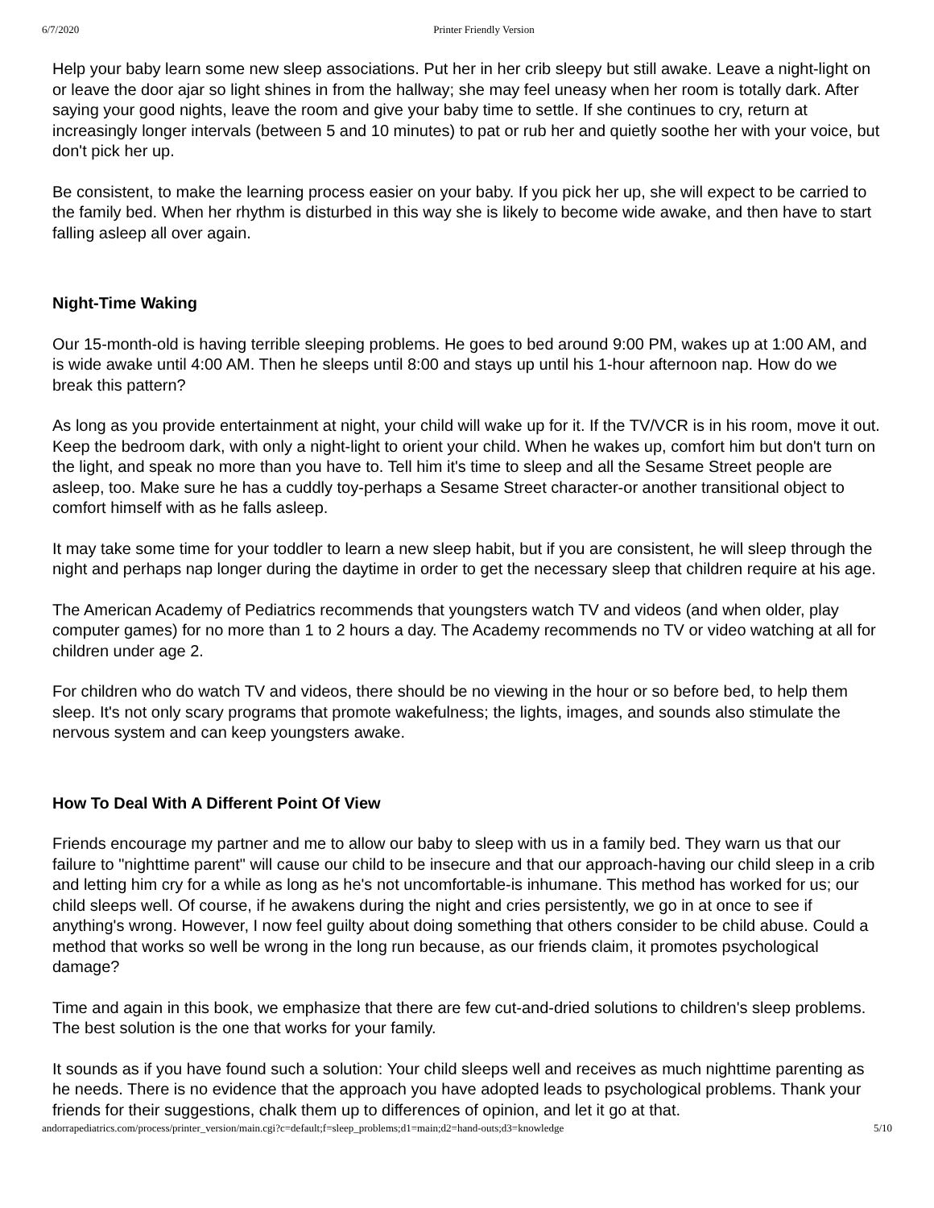6/7/2020 Printer Friendly Version
Help your baby learn some new sleep associations. Put her in her crib sleepy but still awake. Leave a night-light on or leave the door ajar so light shines in from the hallway; she may feel uneasy when her room is totally dark. After saying your good nights, leave the room and give your baby time to settle. If she continues to cry, return at increasingly longer intervals (between 5 and 10 minutes) to pat or rub her and quietly soothe her with your voice, but don't pick her up.
Be consistent, to make the learning process easier on your baby. If you pick her up, she will expect to be carried to the family bed. When her rhythm is disturbed in this way she is likely to become wide awake, and then have to start falling asleep all over again.
Night-Time Waking
Our 15-month-old is having terrible sleeping problems. He goes to bed around 9:00 PM, wakes up at 1:00 AM, and is wide awake until 4:00 AM. Then he sleeps until 8:00 and stays up until his 1-hour afternoon nap. How do we break this pattern?
As long as you provide entertainment at night, your child will wake up for it. If the TV/VCR is in his room, move it out. Keep the bedroom dark, with only a night-light to orient your child. When he wakes up, comfort him but don't turn on the light, and speak no more than you have to. Tell him it's time to sleep and all the Sesame Street people are asleep, too. Make sure he has a cuddly toy-perhaps a Sesame Street character-or another transitional object to comfort himself with as he falls asleep.
It may take some time for your toddler to learn a new sleep habit, but if you are consistent, he will sleep through the night and perhaps nap longer during the daytime in order to get the necessary sleep that children require at his age.
The American Academy of Pediatrics recommends that youngsters watch TV and videos (and when older, play computer games) for no more than 1 to 2 hours a day. The Academy recommends no TV or video watching at all for children under age 2.
For children who do watch TV and videos, there should be no viewing in the hour or so before bed, to help them sleep. It's not only scary programs that promote wakefulness; the lights, images, and sounds also stimulate the nervous system and can keep youngsters awake.
How To Deal With A Different Point Of View
Friends encourage my partner and me to allow our baby to sleep with us in a family bed. They warn us that our failure to "nighttime parent" will cause our child to be insecure and that our approach-having our child sleep in a crib and letting him cry for a while as long as he's not uncomfortable-is inhumane. This method has worked for us; our child sleeps well. Of course, if he awakens during the night and cries persistently, we go in at once to see if anything's wrong. However, I now feel guilty about doing something that others consider to be child abuse. Could a method that works so well be wrong in the long run because, as our friends claim, it promotes psychological damage?
Time and again in this book, we emphasize that there are few cut-and-dried solutions to children's sleep problems. The best solution is the one that works for your family.
It sounds as if you have found such a solution: Your child sleeps well and receives as much nighttime parenting as he needs. There is no evidence that the approach you have adopted leads to psychological problems. Thank your friends for their suggestions, chalk them up to differences of opinion, and let it go at that.
andorrapediatrics.com/process/printer_version/main.cgi?c=default;f=sleep_problems;d1=main;d2=hand-outs;d3=knowledge 5/10